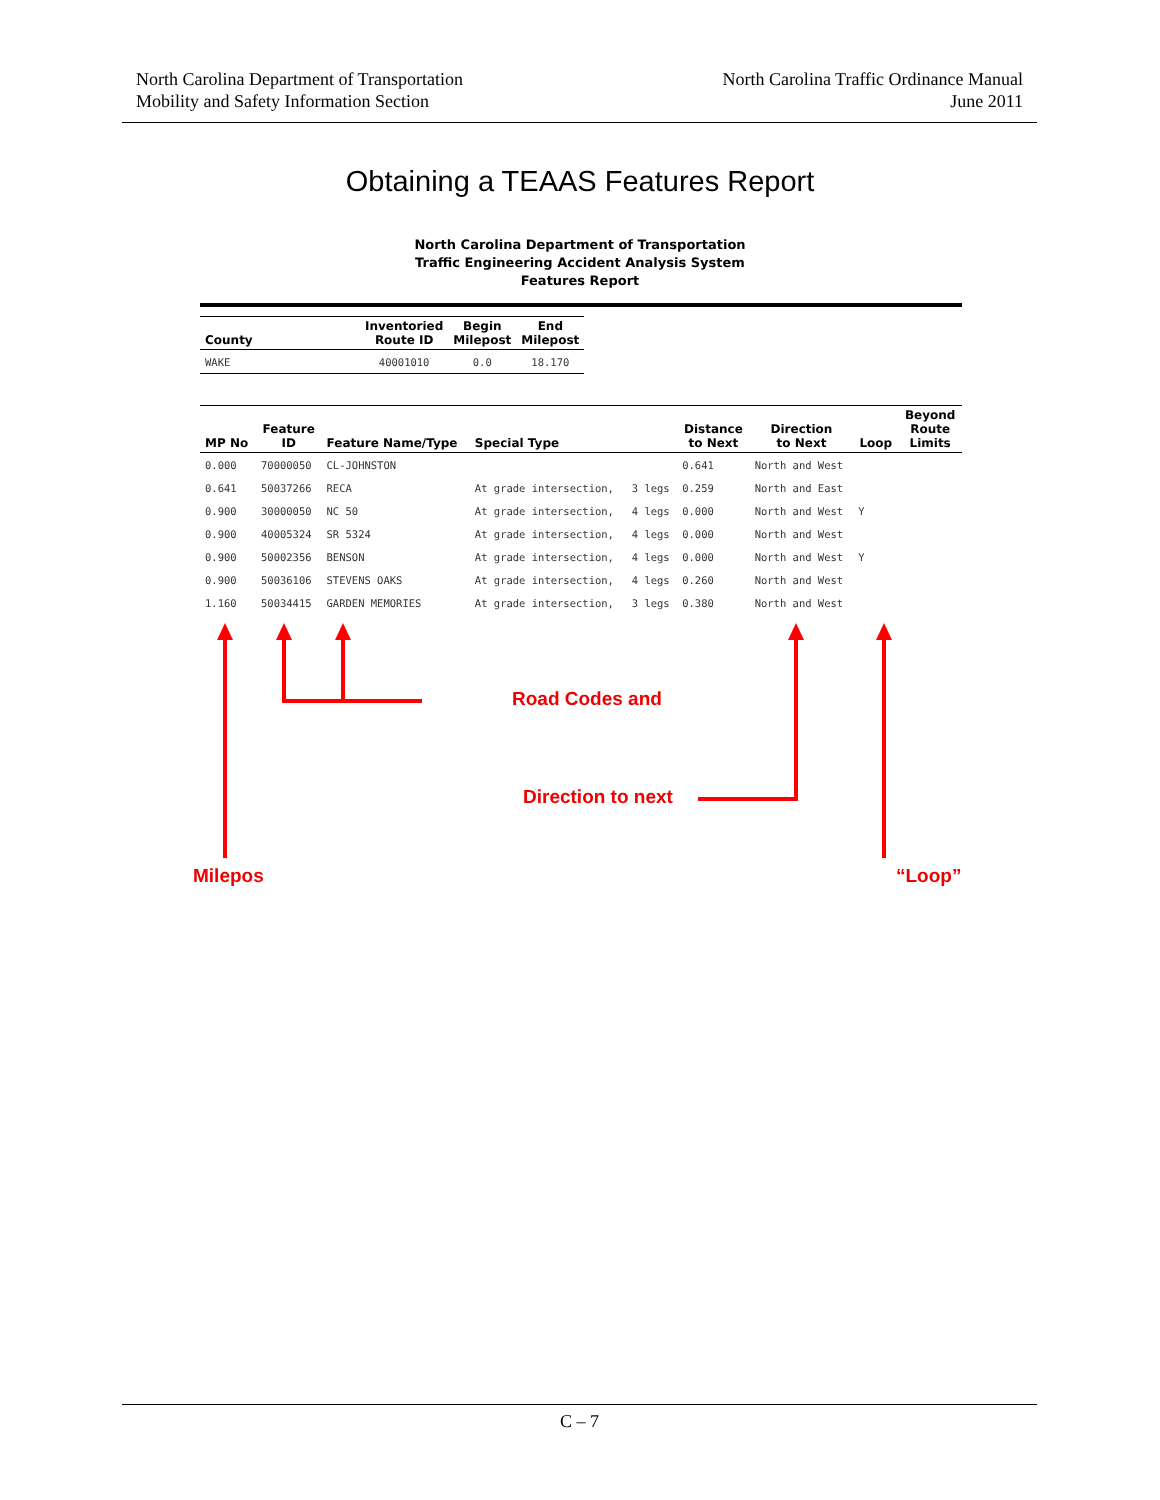North Carolina Department of Transportation
Mobility and Safety Information Section
North Carolina Traffic Ordinance Manual
June 2011
Obtaining a TEAAS Features Report
North Carolina Department of Transportation
Traffic Engineering Accident Analysis System
Features Report
| County | Inventoried Route ID | Begin Milepost | End Milepost |
| --- | --- | --- | --- |
| WAKE | 40001010 | 0.0 | 18.170 |
| MP No | Feature ID | Feature Name/Type | Special Type | | Distance to Next | Direction to Next | Loop | Beyond Route Limits |
| --- | --- | --- | --- | --- | --- | --- | --- | --- |
| 0.000 | 70000050 | CL-JOHNSTON | | | 0.641 | North and West | | |
| 0.641 | 50037266 | RECA | At grade intersection, | 3 legs | 0.259 | North and East | | |
| 0.900 | 30000050 | NC 50 | At grade intersection, | 4 legs | 0.000 | North and West | Y | |
| 0.900 | 40005324 | SR 5324 | At grade intersection, | 4 legs | 0.000 | North and West | | |
| 0.900 | 50002356 | BENSON | At grade intersection, | 4 legs | 0.000 | North and West | Y | |
| 0.900 | 50036106 | STEVENS OAKS | At grade intersection, | 4 legs | 0.260 | North and West | | |
| 1.160 | 50034415 | GARDEN MEMORIES | At grade intersection, | 3 legs | 0.380 | North and West | | |
Road Codes and
Direction to next
Milepos “Loop”
C – 7